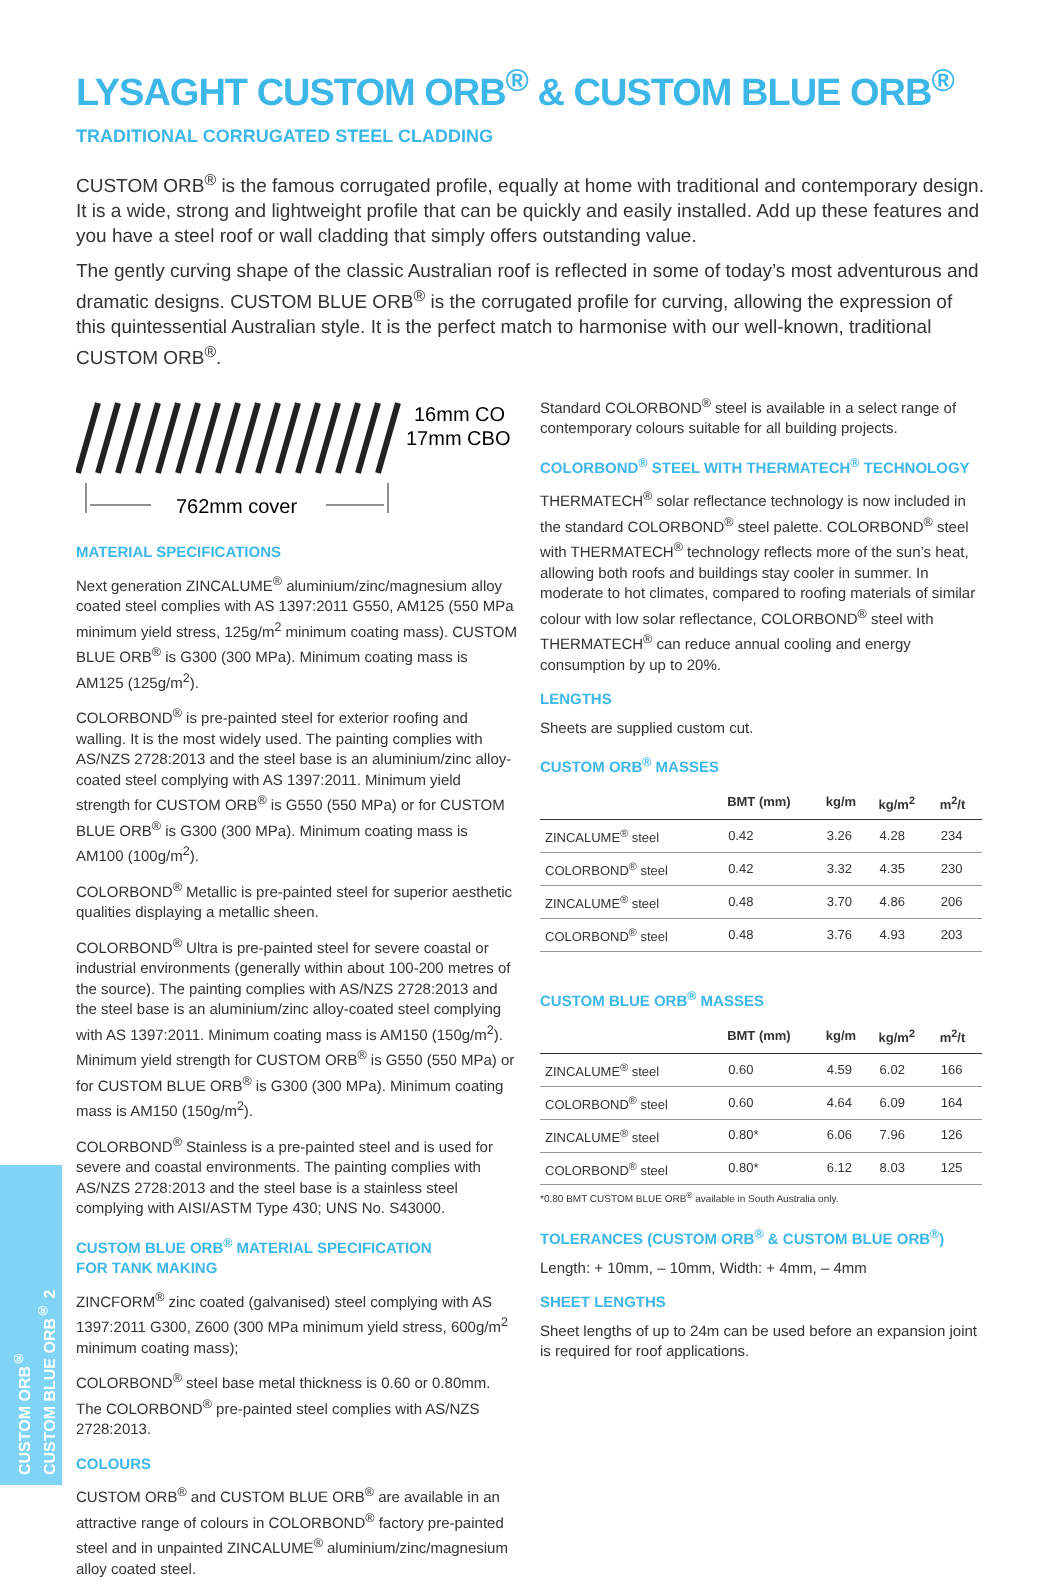LYSAGHT CUSTOM ORB<sup>®</sup> & CUSTOM BLUE ORB<sup>®</sup>
TRADITIONAL CORRUGATED STEEL CLADDING
CUSTOM ORB<sup>®</sup> is the famous corrugated profile, equally at home with traditional and contemporary design. It is a wide, strong and lightweight profile that can be quickly and easily installed. Add up these features and you have a steel roof or wall cladding that simply offers outstanding value.
The gently curving shape of the classic Australian roof is reflected in some of today’s most adventurous and dramatic designs. CUSTOM BLUE ORB<sup>®</sup> is the corrugated profile for curving, allowing the expression of this quintessential Australian style. It is the perfect match to harmonise with our well-known, traditional CUSTOM ORB<sup>®</sup>.
762mm cover
16mm CO
17mm CBO
MATERIAL SPECIFICATIONS
Next generation ZINCALUME<sup>®</sup> aluminium/zinc/magnesium alloy coated steel complies with AS 1397:2011 G550, AM125 (550 MPa minimum yield stress, 125g/m<sup>2</sup> minimum coating mass). CUSTOM BLUE ORB<sup>®</sup> is G300 (300 MPa). Minimum coating mass is AM125 (125g/m<sup>2</sup>).
COLORBOND<sup>®</sup> is pre-painted steel for exterior roofing and walling. It is the most widely used. The painting complies with AS/NZS 2728:2013 and the steel base is an aluminium/zinc alloy-coated steel complying with AS 1397:2011. Minimum yield strength for CUSTOM ORB<sup>®</sup> is G550 (550 MPa) or for CUSTOM BLUE ORB<sup>®</sup> is G300 (300 MPa). Minimum coating mass is AM100 (100g/m<sup>2</sup>).
COLORBOND<sup>®</sup> Metallic is pre-painted steel for superior aesthetic qualities displaying a metallic sheen.
COLORBOND<sup>®</sup> Ultra is pre-painted steel for severe coastal or industrial environments (generally within about 100-200 metres of the source). The painting complies with AS/NZS 2728:2013 and the steel base is an aluminium/zinc alloy-coated steel complying with AS 1397:2011. Minimum coating mass is AM150 (150g/m<sup>2</sup>). Minimum yield strength for CUSTOM ORB<sup>®</sup> is G550 (550 MPa) or for CUSTOM BLUE ORB<sup>®</sup> is G300 (300 MPa). Minimum coating mass is AM150 (150g/m<sup>2</sup>).
COLORBOND<sup>®</sup> Stainless is a pre-painted steel and is used for severe and coastal environments. The painting complies with AS/NZS 2728:2013 and the steel base is a stainless steel complying with AISI/ASTM Type 430; UNS No. S43000.
CUSTOM BLUE ORB<sup>®</sup> MATERIAL SPECIFICATION
FOR TANK MAKING
ZINCFORM<sup>®</sup> zinc coated (galvanised) steel complying with AS 1397:2011 G300, Z600 (300 MPa minimum yield stress, 600g/m<sup>2</sup> minimum coating mass);
COLORBOND<sup>®</sup> steel base metal thickness is 0.60 or 0.80mm. The COLORBOND<sup>®</sup> pre-painted steel complies with AS/NZS 2728:2013.
COLOURS
CUSTOM ORB<sup>®</sup> and CUSTOM BLUE ORB<sup>®</sup> are available in an attractive range of colours in COLORBOND<sup>®</sup> factory pre-painted steel and in unpainted ZINCALUME<sup>®</sup> aluminium/zinc/magnesium alloy coated steel.
Standard COLORBOND<sup>®</sup> steel is available in a select range of contemporary colours suitable for all building projects.
COLORBOND<sup>®</sup> STEEL WITH THERMATECH<sup>®</sup> TECHNOLOGY
THERMATECH<sup>®</sup> solar reflectance technology is now included in the standard COLORBOND<sup>®</sup> steel palette. COLORBOND<sup>®</sup> steel with THERMATECH<sup>®</sup> technology reflects more of the sun’s heat, allowing both roofs and buildings stay cooler in summer. In moderate to hot climates, compared to roofing materials of similar colour with low solar reflectance, COLORBOND<sup>®</sup> steel with THERMATECH<sup>®</sup> can reduce annual cooling and energy consumption by up to 20%.
LENGTHS
Sheets are supplied custom cut.
CUSTOM ORB<sup>®</sup> MASSES
| | BMT (mm) | kg/m | kg/m<sup>2</sup> | m<sup>2</sup>/t |
| --- | --- | --- | --- | --- |
| ZINCALUME<sup>®</sup> steel | 0.42 | 3.26 | 4.28 | 234 |
| COLORBOND<sup>®</sup> steel | 0.42 | 3.32 | 4.35 | 230 |
| ZINCALUME<sup>®</sup> steel | 0.48 | 3.70 | 4.86 | 206 |
| COLORBOND<sup>®</sup> steel | 0.48 | 3.76 | 4.93 | 203 |
CUSTOM BLUE ORB<sup>®</sup> MASSES
| | BMT (mm) | kg/m | kg/m<sup>2</sup> | m<sup>2</sup>/t |
| --- | --- | --- | --- | --- |
| ZINCALUME<sup>®</sup> steel | 0.60 | 4.59 | 6.02 | 166 |
| COLORBOND<sup>®</sup> steel | 0.60 | 4.64 | 6.09 | 164 |
| ZINCALUME<sup>®</sup> steel | 0.80* | 6.06 | 7.96 | 126 |
| COLORBOND<sup>®</sup> steel | 0.80* | 6.12 | 8.03 | 125 |
*0.80 BMT CUSTOM BLUE ORB<sup>®</sup> available in South Australia only.
TOLERANCES (CUSTOM ORB<sup>®</sup> & CUSTOM BLUE ORB<sup>®</sup>)
Length: + 10mm, – 10mm, Width: + 4mm, – 4mm
SHEET LENGTHS
Sheet lengths of up to 24m can be used before an expansion joint is required for roof applications.
CUSTOM ORB<sup>®</sup>
CUSTOM BLUE ORB<sup>®</sup> 2